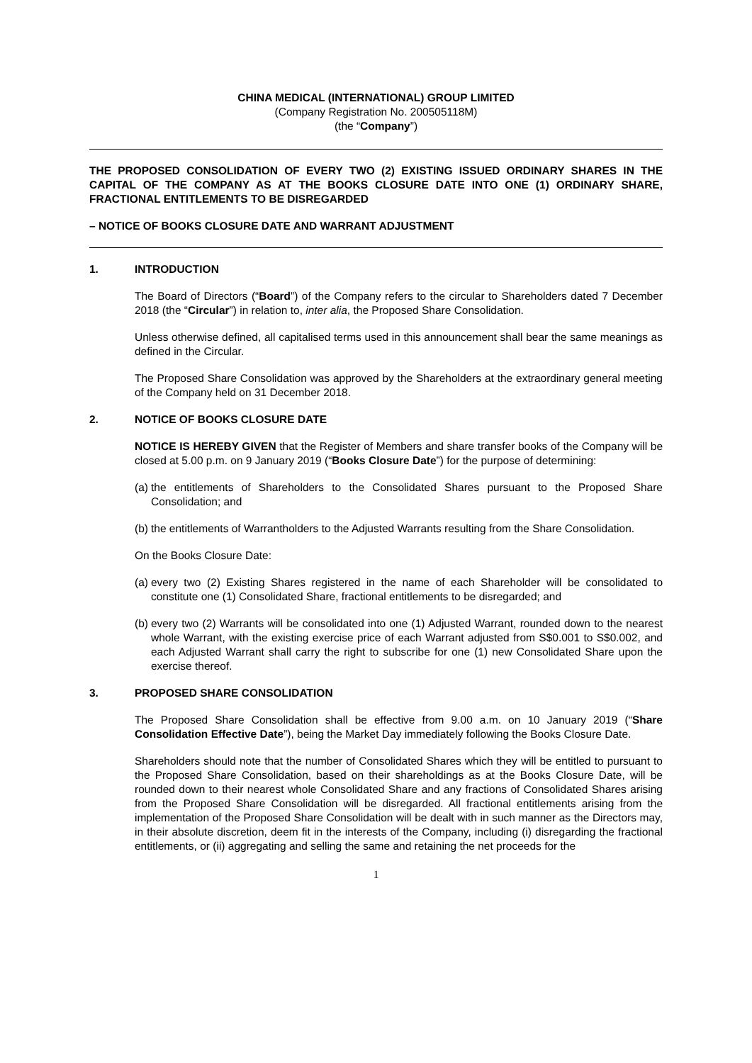CHINA MEDICAL (INTERNATIONAL) GROUP LIMITED
(Company Registration No. 200505118M)
(the “Company”)
THE PROPOSED CONSOLIDATION OF EVERY TWO (2) EXISTING ISSUED ORDINARY SHARES IN THE CAPITAL OF THE COMPANY AS AT THE BOOKS CLOSURE DATE INTO ONE (1) ORDINARY SHARE, FRACTIONAL ENTITLEMENTS TO BE DISREGARDED
– NOTICE OF BOOKS CLOSURE DATE AND WARRANT ADJUSTMENT
1. INTRODUCTION
The Board of Directors (“Board”) of the Company refers to the circular to Shareholders dated 7 December 2018 (the “Circular”) in relation to, inter alia, the Proposed Share Consolidation.
Unless otherwise defined, all capitalised terms used in this announcement shall bear the same meanings as defined in the Circular.
The Proposed Share Consolidation was approved by the Shareholders at the extraordinary general meeting of the Company held on 31 December 2018.
2. NOTICE OF BOOKS CLOSURE DATE
NOTICE IS HEREBY GIVEN that the Register of Members and share transfer books of the Company will be closed at 5.00 p.m. on 9 January 2019 (“Books Closure Date”) for the purpose of determining:
(a) the entitlements of Shareholders to the Consolidated Shares pursuant to the Proposed Share Consolidation; and
(b) the entitlements of Warrantholders to the Adjusted Warrants resulting from the Share Consolidation.
On the Books Closure Date:
(a) every two (2) Existing Shares registered in the name of each Shareholder will be consolidated to constitute one (1) Consolidated Share, fractional entitlements to be disregarded; and
(b) every two (2) Warrants will be consolidated into one (1) Adjusted Warrant, rounded down to the nearest whole Warrant, with the existing exercise price of each Warrant adjusted from S$0.001 to S$0.002, and each Adjusted Warrant shall carry the right to subscribe for one (1) new Consolidated Share upon the exercise thereof.
3. PROPOSED SHARE CONSOLIDATION
The Proposed Share Consolidation shall be effective from 9.00 a.m. on 10 January 2019 (“Share Consolidation Effective Date”), being the Market Day immediately following the Books Closure Date.
Shareholders should note that the number of Consolidated Shares which they will be entitled to pursuant to the Proposed Share Consolidation, based on their shareholdings as at the Books Closure Date, will be rounded down to their nearest whole Consolidated Share and any fractions of Consolidated Shares arising from the Proposed Share Consolidation will be disregarded. All fractional entitlements arising from the implementation of the Proposed Share Consolidation will be dealt with in such manner as the Directors may, in their absolute discretion, deem fit in the interests of the Company, including (i) disregarding the fractional entitlements, or (ii) aggregating and selling the same and retaining the net proceeds for the
1